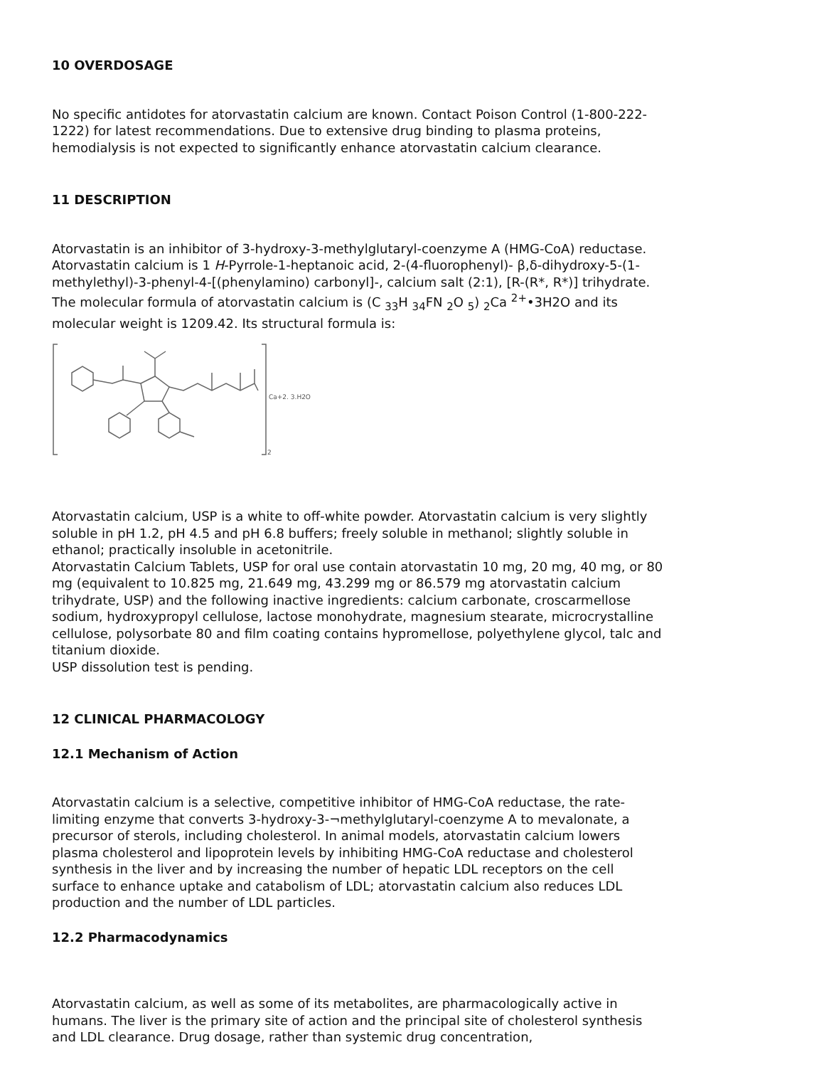10 OVERDOSAGE
No specific antidotes for atorvastatin calcium are known. Contact Poison Control (1-800-222-1222) for latest recommendations. Due to extensive drug binding to plasma proteins, hemodialysis is not expected to significantly enhance atorvastatin calcium clearance.
11 DESCRIPTION
Atorvastatin is an inhibitor of 3-hydroxy-3-methylglutaryl-coenzyme A (HMG-CoA) reductase.
Atorvastatin calcium is 1 H-Pyrrole-1-heptanoic acid, 2-(4-fluorophenyl)- β,δ-dihydroxy-5-(1-methylethyl)-3-phenyl-4-[(phenylamino) carbonyl]-, calcium salt (2:1), [R-(R*, R*)] trihydrate. The molecular formula of atorvastatin calcium is (C <sub>33</sub>H <sub>34</sub>FN <sub>2</sub>O <sub>5</sub>) <sub>2</sub>Ca <sup>2+</sup>•3H2O and its molecular weight is 1209.42. Its structural formula is:
Ca+2. 3.H2O
2
Atorvastatin calcium, USP is a white to off-white powder. Atorvastatin calcium is very slightly soluble in pH 1.2, pH 4.5 and pH 6.8 buffers; freely soluble in methanol; slightly soluble in ethanol; practically insoluble in acetonitrile.
Atorvastatin Calcium Tablets, USP for oral use contain atorvastatin 10 mg, 20 mg, 40 mg, or 80 mg (equivalent to 10.825 mg, 21.649 mg, 43.299 mg or 86.579 mg atorvastatin calcium trihydrate, USP) and the following inactive ingredients: calcium carbonate, croscarmellose sodium, hydroxypropyl cellulose, lactose monohydrate, magnesium stearate, microcrystalline cellulose, polysorbate 80 and film coating contains hypromellose, polyethylene glycol, talc and titanium dioxide.
USP dissolution test is pending.
12 CLINICAL PHARMACOLOGY
12.1 Mechanism of Action
Atorvastatin calcium is a selective, competitive inhibitor of HMG-CoA reductase, the rate-limiting enzyme that converts 3-hydroxy-3-¬methylglutaryl-coenzyme A to mevalonate, a precursor of sterols, including cholesterol. In animal models, atorvastatin calcium lowers plasma cholesterol and lipoprotein levels by inhibiting HMG-CoA reductase and cholesterol synthesis in the liver and by increasing the number of hepatic LDL receptors on the cell surface to enhance uptake and catabolism of LDL; atorvastatin calcium also reduces LDL production and the number of LDL particles.
12.2 Pharmacodynamics
Atorvastatin calcium, as well as some of its metabolites, are pharmacologically active in humans. The liver is the primary site of action and the principal site of cholesterol synthesis and LDL clearance. Drug dosage, rather than systemic drug concentration,